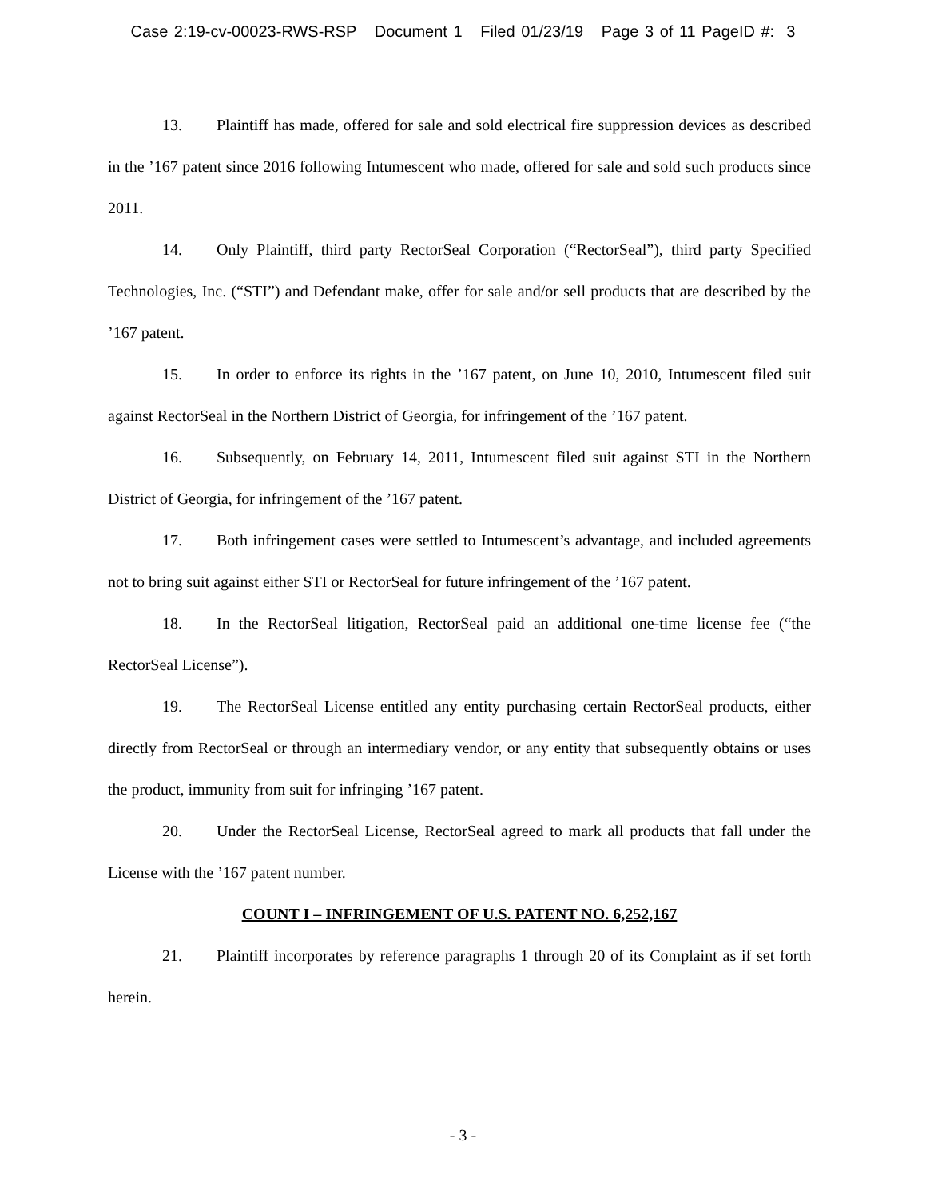Case 2:19-cv-00023-RWS-RSP Document 1 Filed 01/23/19 Page 3 of 11 PageID #: 3
13. Plaintiff has made, offered for sale and sold electrical fire suppression devices as described in the ’167 patent since 2016 following Intumescent who made, offered for sale and sold such products since 2011.
14. Only Plaintiff, third party RectorSeal Corporation (“RectorSeal”), third party Specified Technologies, Inc. (“STI”) and Defendant make, offer for sale and/or sell products that are described by the ’167 patent.
15. In order to enforce its rights in the ’167 patent, on June 10, 2010, Intumescent filed suit against RectorSeal in the Northern District of Georgia, for infringement of the ’167 patent.
16. Subsequently, on February 14, 2011, Intumescent filed suit against STI in the Northern District of Georgia, for infringement of the ’167 patent.
17. Both infringement cases were settled to Intumescent’s advantage, and included agreements not to bring suit against either STI or RectorSeal for future infringement of the ’167 patent.
18. In the RectorSeal litigation, RectorSeal paid an additional one-time license fee (“the RectorSeal License”).
19. The RectorSeal License entitled any entity purchasing certain RectorSeal products, either directly from RectorSeal or through an intermediary vendor, or any entity that subsequently obtains or uses the product, immunity from suit for infringing ’167 patent.
20. Under the RectorSeal License, RectorSeal agreed to mark all products that fall under the License with the ’167 patent number.
COUNT I – INFRINGEMENT OF U.S. PATENT NO. 6,252,167
21. Plaintiff incorporates by reference paragraphs 1 through 20 of its Complaint as if set forth herein.
- 3 -